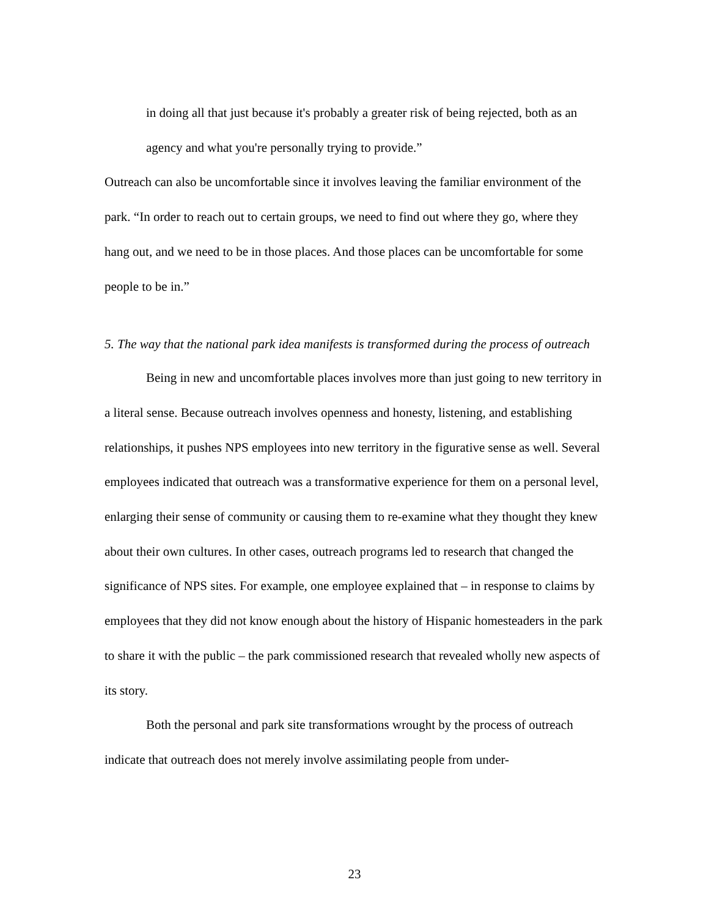in doing all that just because it's probably a greater risk of being rejected, both as an agency and what you're personally trying to provide.”
Outreach can also be uncomfortable since it involves leaving the familiar environment of the park. “In order to reach out to certain groups, we need to find out where they go, where they hang out, and we need to be in those places. And those places can be uncomfortable for some people to be in.”
5. The way that the national park idea manifests is transformed during the process of outreach
Being in new and uncomfortable places involves more than just going to new territory in a literal sense. Because outreach involves openness and honesty, listening, and establishing relationships, it pushes NPS employees into new territory in the figurative sense as well. Several employees indicated that outreach was a transformative experience for them on a personal level, enlarging their sense of community or causing them to re-examine what they thought they knew about their own cultures. In other cases, outreach programs led to research that changed the significance of NPS sites. For example, one employee explained that – in response to claims by employees that they did not know enough about the history of Hispanic homesteaders in the park to share it with the public – the park commissioned research that revealed wholly new aspects of its story.
Both the personal and park site transformations wrought by the process of outreach indicate that outreach does not merely involve assimilating people from under-
23